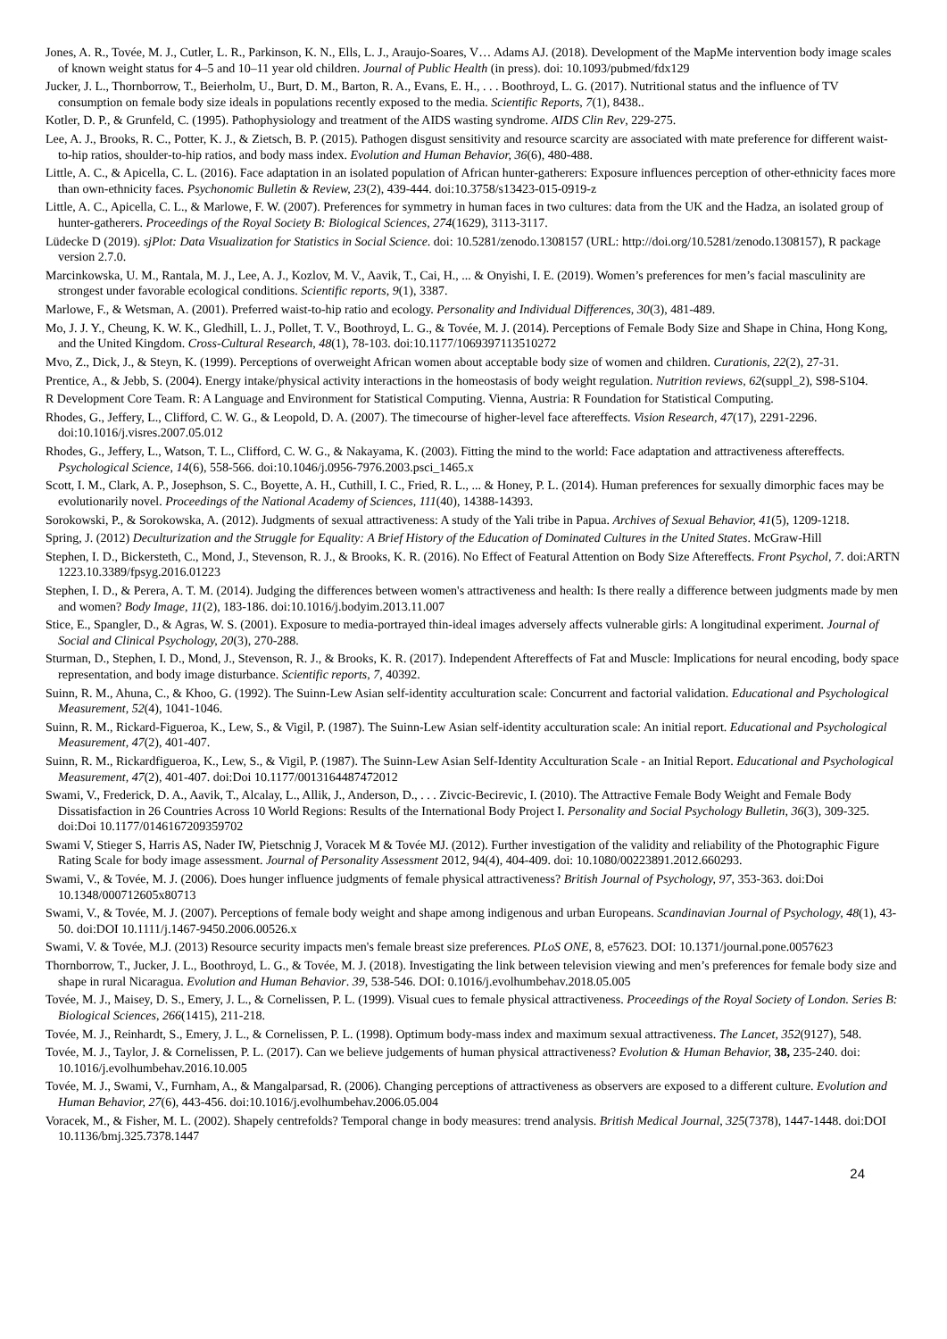Jones, A. R., Tovée, M. J., Cutler, L. R., Parkinson, K. N., Ells, L. J., Araujo-Soares, V… Adams AJ. (2018). Development of the MapMe intervention body image scales of known weight status for 4–5 and 10–11 year old children. Journal of Public Health (in press). doi: 10.1093/pubmed/fdx129
Jucker, J. L., Thornborrow, T., Beierholm, U., Burt, D. M., Barton, R. A., Evans, E. H., . . . Boothroyd, L. G. (2017). Nutritional status and the influence of TV consumption on female body size ideals in populations recently exposed to the media. Scientific Reports, 7(1), 8438..
Kotler, D. P., & Grunfeld, C. (1995). Pathophysiology and treatment of the AIDS wasting syndrome. AIDS Clin Rev, 229-275.
Lee, A. J., Brooks, R. C., Potter, K. J., & Zietsch, B. P. (2015). Pathogen disgust sensitivity and resource scarcity are associated with mate preference for different waist-to-hip ratios, shoulder-to-hip ratios, and body mass index. Evolution and Human Behavior, 36(6), 480-488.
Little, A. C., & Apicella, C. L. (2016). Face adaptation in an isolated population of African hunter-gatherers: Exposure influences perception of other-ethnicity faces more than own-ethnicity faces. Psychonomic Bulletin & Review, 23(2), 439-444. doi:10.3758/s13423-015-0919-z
Little, A. C., Apicella, C. L., & Marlowe, F. W. (2007). Preferences for symmetry in human faces in two cultures: data from the UK and the Hadza, an isolated group of hunter-gatherers. Proceedings of the Royal Society B: Biological Sciences, 274(1629), 3113-3117.
Lüdecke D (2019). sjPlot: Data Visualization for Statistics in Social Science. doi: 10.5281/zenodo.1308157 (URL: http://doi.org/10.5281/zenodo.1308157), R package version 2.7.0.
Marcinkowska, U. M., Rantala, M. J., Lee, A. J., Kozlov, M. V., Aavik, T., Cai, H., ... & Onyishi, I. E. (2019). Women’s preferences for men’s facial masculinity are strongest under favorable ecological conditions. Scientific reports, 9(1), 3387.
Marlowe, F., & Wetsman, A. (2001). Preferred waist-to-hip ratio and ecology. Personality and Individual Differences, 30(3), 481-489.
Mo, J. J. Y., Cheung, K. W. K., Gledhill, L. J., Pollet, T. V., Boothroyd, L. G., & Tovée, M. J. (2014). Perceptions of Female Body Size and Shape in China, Hong Kong, and the United Kingdom. Cross-Cultural Research, 48(1), 78-103. doi:10.1177/1069397113510272
Mvo, Z., Dick, J., & Steyn, K. (1999). Perceptions of overweight African women about acceptable body size of women and children. Curationis, 22(2), 27-31.
Prentice, A., & Jebb, S. (2004). Energy intake/physical activity interactions in the homeostasis of body weight regulation. Nutrition reviews, 62(suppl_2), S98-S104.
R Development Core Team. R: A Language and Environment for Statistical Computing. Vienna, Austria: R Foundation for Statistical Computing.
Rhodes, G., Jeffery, L., Clifford, C. W. G., & Leopold, D. A. (2007). The timecourse of higher-level face aftereffects. Vision Research, 47(17), 2291-2296. doi:10.1016/j.visres.2007.05.012
Rhodes, G., Jeffery, L., Watson, T. L., Clifford, C. W. G., & Nakayama, K. (2003). Fitting the mind to the world: Face adaptation and attractiveness aftereffects. Psychological Science, 14(6), 558-566. doi:10.1046/j.0956-7976.2003.psci_1465.x
Scott, I. M., Clark, A. P., Josephson, S. C., Boyette, A. H., Cuthill, I. C., Fried, R. L., ... & Honey, P. L. (2014). Human preferences for sexually dimorphic faces may be evolutionarily novel. Proceedings of the National Academy of Sciences, 111(40), 14388-14393.
Sorokowski, P., & Sorokowska, A. (2012). Judgments of sexual attractiveness: A study of the Yali tribe in Papua. Archives of Sexual Behavior, 41(5), 1209-1218.
Spring, J. (2012) Deculturization and the Struggle for Equality: A Brief History of the Education of Dominated Cultures in the United States. McGraw-Hill
Stephen, I. D., Bickersteth, C., Mond, J., Stevenson, R. J., & Brooks, K. R. (2016). No Effect of Featural Attention on Body Size Aftereffects. Front Psychol, 7. doi:ARTN 1223.10.3389/fpsyg.2016.01223
Stephen, I. D., & Perera, A. T. M. (2014). Judging the differences between women's attractiveness and health: Is there really a difference between judgments made by men and women? Body Image, 11(2), 183-186. doi:10.1016/j.bodyim.2013.11.007
Stice, E., Spangler, D., & Agras, W. S. (2001). Exposure to media-portrayed thin-ideal images adversely affects vulnerable girls: A longitudinal experiment. Journal of Social and Clinical Psychology, 20(3), 270-288.
Sturman, D., Stephen, I. D., Mond, J., Stevenson, R. J., & Brooks, K. R. (2017). Independent Aftereffects of Fat and Muscle: Implications for neural encoding, body space representation, and body image disturbance. Scientific reports, 7, 40392.
Suinn, R. M., Ahuna, C., & Khoo, G. (1992). The Suinn-Lew Asian self-identity acculturation scale: Concurrent and factorial validation. Educational and Psychological Measurement, 52(4), 1041-1046.
Suinn, R. M., Rickard-Figueroa, K., Lew, S., & Vigil, P. (1987). The Suinn-Lew Asian self-identity acculturation scale: An initial report. Educational and Psychological Measurement, 47(2), 401-407.
Suinn, R. M., Rickardfigueroa, K., Lew, S., & Vigil, P. (1987). The Suinn-Lew Asian Self-Identity Acculturation Scale - an Initial Report. Educational and Psychological Measurement, 47(2), 401-407. doi:Doi 10.1177/0013164487472012
Swami, V., Frederick, D. A., Aavik, T., Alcalay, L., Allik, J., Anderson, D., . . . Zivcic-Becirevic, I. (2010). The Attractive Female Body Weight and Female Body Dissatisfaction in 26 Countries Across 10 World Regions: Results of the International Body Project I. Personality and Social Psychology Bulletin, 36(3), 309-325. doi:Doi 10.1177/0146167209359702
Swami V, Stieger S, Harris AS, Nader IW, Pietschnig J, Voracek M & Tovée MJ. (2012). Further investigation of the validity and reliability of the Photographic Figure Rating Scale for body image assessment. Journal of Personality Assessment 2012, 94(4), 404-409. doi: 10.1080/00223891.2012.660293.
Swami, V., & Tovée, M. J. (2006). Does hunger influence judgments of female physical attractiveness? British Journal of Psychology, 97, 353-363. doi:Doi 10.1348/000712605x80713
Swami, V., & Tovée, M. J. (2007). Perceptions of female body weight and shape among indigenous and urban Europeans. Scandinavian Journal of Psychology, 48(1), 43-50. doi:DOI 10.1111/j.1467-9450.2006.00526.x
Swami, V. & Tovée, M.J. (2013) Resource security impacts men's female breast size preferences. PLoS ONE, 8, e57623. DOI: 10.1371/journal.pone.0057623
Thornborrow, T., Jucker, J. L., Boothroyd, L. G., & Tovée, M. J. (2018). Investigating the link between television viewing and men’s preferences for female body size and shape in rural Nicaragua. Evolution and Human Behavior. 39, 538-546. DOI: 0.1016/j.evolhumbehav.2018.05.005
Tovée, M. J., Maisey, D. S., Emery, J. L., & Cornelissen, P. L. (1999). Visual cues to female physical attractiveness. Proceedings of the Royal Society of London. Series B: Biological Sciences, 266(1415), 211-218.
Tovée, M. J., Reinhardt, S., Emery, J. L., & Cornelissen, P. L. (1998). Optimum body-mass index and maximum sexual attractiveness. The Lancet, 352(9127), 548.
Tovée, M. J., Taylor, J. & Cornelissen, P. L. (2017). Can we believe judgements of human physical attractiveness? Evolution & Human Behavior, 38, 235-240. doi: 10.1016/j.evolhumbehav.2016.10.005
Tovée, M. J., Swami, V., Furnham, A., & Mangalparsad, R. (2006). Changing perceptions of attractiveness as observers are exposed to a different culture. Evolution and Human Behavior, 27(6), 443-456. doi:10.1016/j.evolhumbehav.2006.05.004
Voracek, M., & Fisher, M. L. (2002). Shapely centrefolds? Temporal change in body measures: trend analysis. British Medical Journal, 325(7378), 1447-1448. doi:DOI 10.1136/bmj.325.7378.1447
24